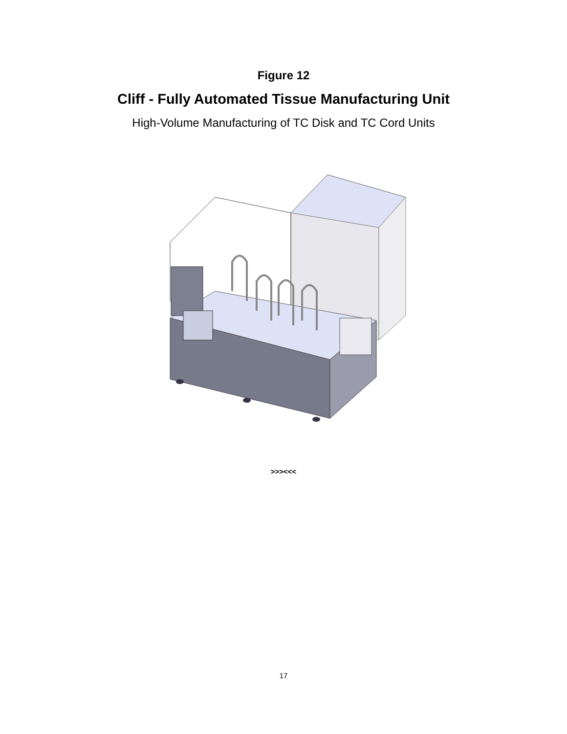Figure 12
Cliff - Fully Automated Tissue Manufacturing Unit
High-Volume Manufacturing of TC Disk and TC Cord Units
>>><<<
17